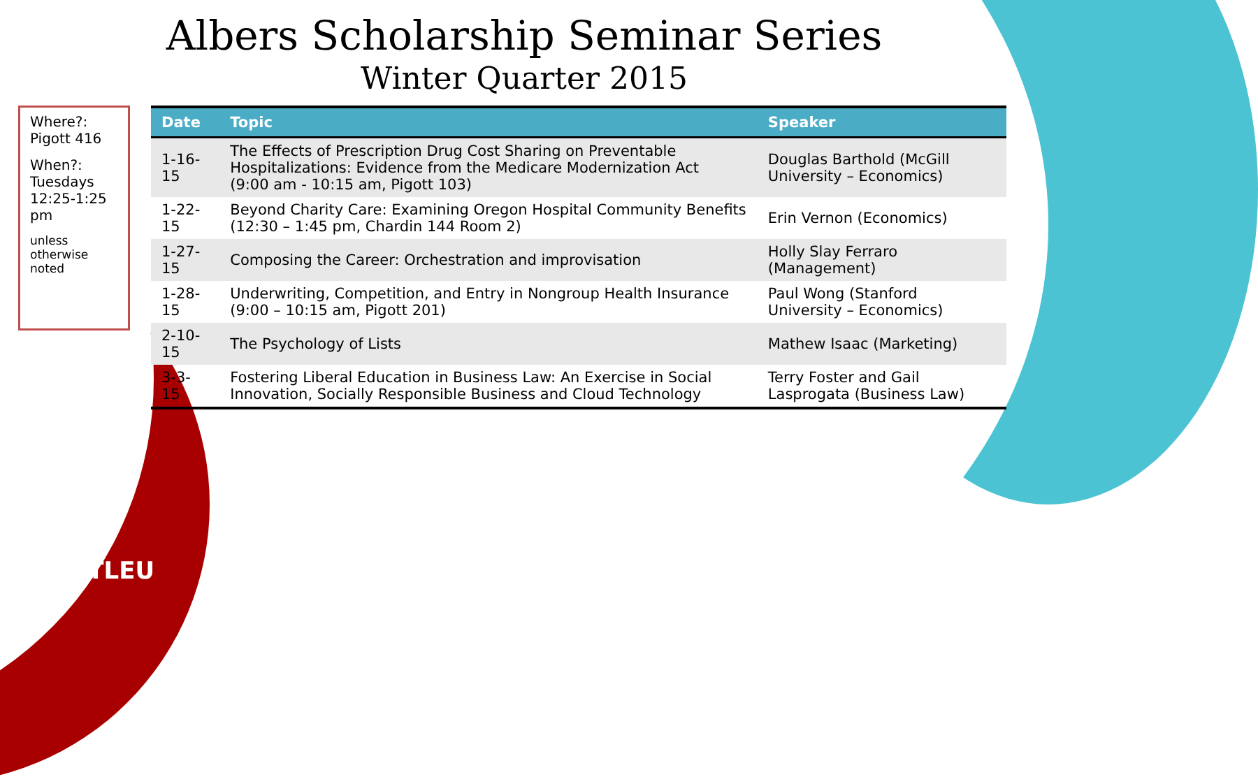Albers Scholarship Seminar Series
Winter Quarter 2015
Where?: Pigott 416
When?: Tuesdays 12:25-1:25 pm
unless otherwise noted
| Date | Topic | Speaker |
| --- | --- | --- |
| 1-16-15 | The Effects of Prescription Drug Cost Sharing on Preventable Hospitalizations: Evidence from the Medicare Modernization Act (9:00 am - 10:15 am, Pigott 103) | Douglas Barthold (McGill University – Economics) |
| 1-22-15 | Beyond Charity Care: Examining Oregon Hospital Community Benefits (12:30 – 1:45 pm, Chardin 144 Room 2) | Erin Vernon (Economics) |
| 1-27-15 | Composing the Career: Orchestration and improvisation | Holly Slay Ferraro (Management) |
| 1-28-15 | Underwriting, Competition, and Entry in Nongroup Health Insurance (9:00 – 10:15 am, Pigott 201) | Paul Wong (Stanford University – Economics) |
| 2-10-15 | The Psychology of Lists | Mathew Isaac (Marketing) |
| 3-3-15 | Fostering Liberal Education in Business Law: An Exercise in Social Innovation, Socially Responsible Business and Cloud Technology | Terry Foster and Gail Lasprogata (Business Law) |
SEATTLEU